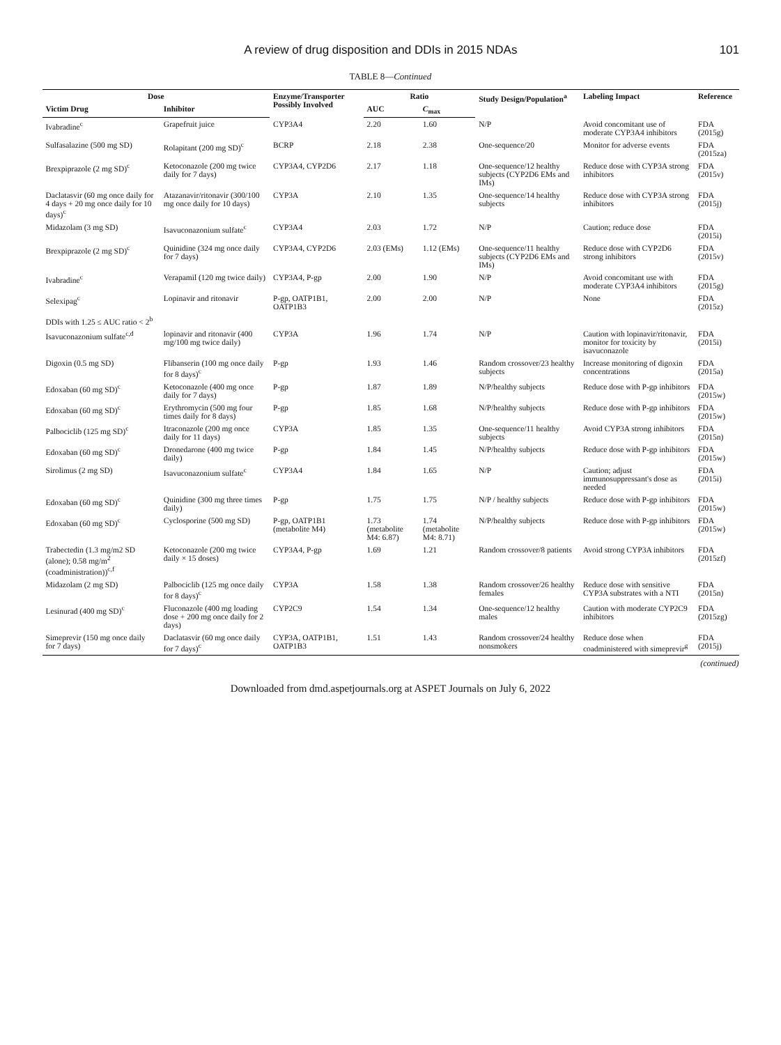A review of drug disposition and DDIs in 2015 NDAs 101
TABLE 8—Continued
| Dose | | Enzyme/Transporter Possibly Involved | Ratio | | Study Design/Population<sup>a</sup> | Labeling Impact | Reference |
| --- | --- | --- | --- | --- | --- | --- | --- |
| Victim Drug | Inhibitor | | AUC | C<sub>max</sub> | | | |
| Ivabradine<sup>c</sup> | Grapefruit juice | CYP3A4 | 2.20 | 1.60 | N/P | Avoid concomitant use of moderate CYP3A4 inhibitors | FDA (2015g) |
| Sulfasalazine (500 mg SD) | Rolapitant (200 mg SD)<sup>c</sup> | BCRP | 2.18 | 2.38 | One-sequence/20 | Monitor for adverse events | FDA (2015za) |
| Brexpiprazole (2 mg SD)<sup>c</sup> | Ketoconazole (200 mg twice daily for 7 days) | CYP3A4, CYP2D6 | 2.17 | 1.18 | One-sequence/12 healthy subjects (CYP2D6 EMs and IMs) | Reduce dose with CYP3A strong inhibitors | FDA (2015v) |
| Daclatasvir (60 mg once daily for 4 days + 20 mg once daily for 10 days)<sup>c</sup> | Atazanavir/ritonavir (300/100 mg once daily for 10 days) | CYP3A | 2.10 | 1.35 | One-sequence/14 healthy subjects | Reduce dose with CYP3A strong inhibitors | FDA (2015j) |
| Midazolam (3 mg SD) | Isavuconazonium sulfate<sup>c</sup> | CYP3A4 | 2.03 | 1.72 | N/P | Caution; reduce dose | FDA (2015i) |
| Brexpiprazole (2 mg SD)<sup>c</sup> | Quinidine (324 mg once daily for 7 days) | CYP3A4, CYP2D6 | 2.03 (EMs) | 1.12 (EMs) | One-sequence/11 healthy subjects (CYP2D6 EMs and IMs) | Reduce dose with CYP2D6 strong inhibitors | FDA (2015v) |
| Ivabradine<sup>c</sup> | Verapamil (120 mg twice daily) | CYP3A4, P-gp | 2.00 | 1.90 | N/P | Avoid concomitant use with moderate CYP3A4 inhibitors | FDA (2015g) |
| Selexipag<sup>c</sup> | Lopinavir and ritonavir | P-gp, OATP1B1, OATP1B3 | 2.00 | 2.00 | N/P | None | FDA (2015z) |
| DDIs with 1.25 ≤ AUC ratio < 2<sup>b</sup> | | | | | | | |
| Isavuconazonium sulfate<sup>c,d</sup> | lopinavir and ritonavir (400 mg/100 mg twice daily) | CYP3A | 1.96 | 1.74 | N/P | Caution with lopinavir/ritonavir, monitor for toxicity by isavuconazole | FDA (2015i) |
| Digoxin (0.5 mg SD) | Flibanserin (100 mg once daily for 8 days)<sup>c</sup> | P-gp | 1.93 | 1.46 | Random crossover/23 healthy subjects | Increase monitoring of digoxin concentrations | FDA (2015a) |
| Edoxaban (60 mg SD)<sup>c</sup> | Ketoconazole (400 mg once daily for 7 days) | P-gp | 1.87 | 1.89 | N/P/healthy subjects | Reduce dose with P-gp inhibitors | FDA (2015w) |
| Edoxaban (60 mg SD)<sup>c</sup> | Erythromycin (500 mg four times daily for 8 days) | P-gp | 1.85 | 1.68 | N/P/healthy subjects | Reduce dose with P-gp inhibitors | FDA (2015w) |
| Palbociclib (125 mg SD)<sup>c</sup> | Itraconazole (200 mg once daily for 11 days) | CYP3A | 1.85 | 1.35 | One-sequence/11 healthy subjects | Avoid CYP3A strong inhibitors | FDA (2015n) |
| Edoxaban (60 mg SD)<sup>c</sup> | Dronedarone (400 mg twice daily) | P-gp | 1.84 | 1.45 | N/P/healthy subjects | Reduce dose with P-gp inhibitors | FDA (2015w) |
| Sirolimus (2 mg SD) | Isavuconazonium sulfate<sup>c</sup> | CYP3A4 | 1.84 | 1.65 | N/P | Caution; adjust immunosuppressant's dose as needed | FDA (2015i) |
| Edoxaban (60 mg SD)<sup>c</sup> | Quinidine (300 mg three times daily) | P-gp | 1.75 | 1.75 | N/P / healthy subjects | Reduce dose with P-gp inhibitors | FDA (2015w) |
| Edoxaban (60 mg SD)<sup>c</sup> | Cyclosporine (500 mg SD) | P-gp, OATP1B1 (metabolite M4) | 1.73 (metabolite M4: 6.87) | 1.74 (metabolite M4: 8.71) | N/P/healthy subjects | Reduce dose with P-gp inhibitors | FDA (2015w) |
| Trabectedin (1.3 mg/m2 SD (alone); 0.58 mg/m<sup>2</sup> (coadministration))<sup>c,f</sup> | Ketoconazole (200 mg twice daily × 15 doses) | CYP3A4, P-gp | 1.69 | 1.21 | Random crossover/8 patients | Avoid strong CYP3A inhibitors | FDA (2015zf) |
| Midazolam (2 mg SD) | Palbociclib (125 mg once daily for 8 days)<sup>c</sup> | CYP3A | 1.58 | 1.38 | Random crossover/26 healthy females | Reduce dose with sensitive CYP3A substrates with a NTI | FDA (2015n) |
| Lesinurad (400 mg SD)<sup>c</sup> | Fluconazole (400 mg loading dose + 200 mg once daily for 2 days) | CYP2C9 | 1.54 | 1.34 | One-sequence/12 healthy males | Caution with moderate CYP2C9 inhibitors | FDA (2015zg) |
| Simeprevir (150 mg once daily for 7 days) | Daclatasvir (60 mg once daily for 7 days)<sup>c</sup> | CYP3A, OATP1B1, OATP1B3 | 1.51 | 1.43 | Random crossover/24 healthy nonsmokers | Reduce dose when coadministered with simeprevir<sup>g</sup> | FDA (2015j) |
(continued)
Downloaded from dmd.aspetjournals.org at ASPET Journals on July 6, 2022